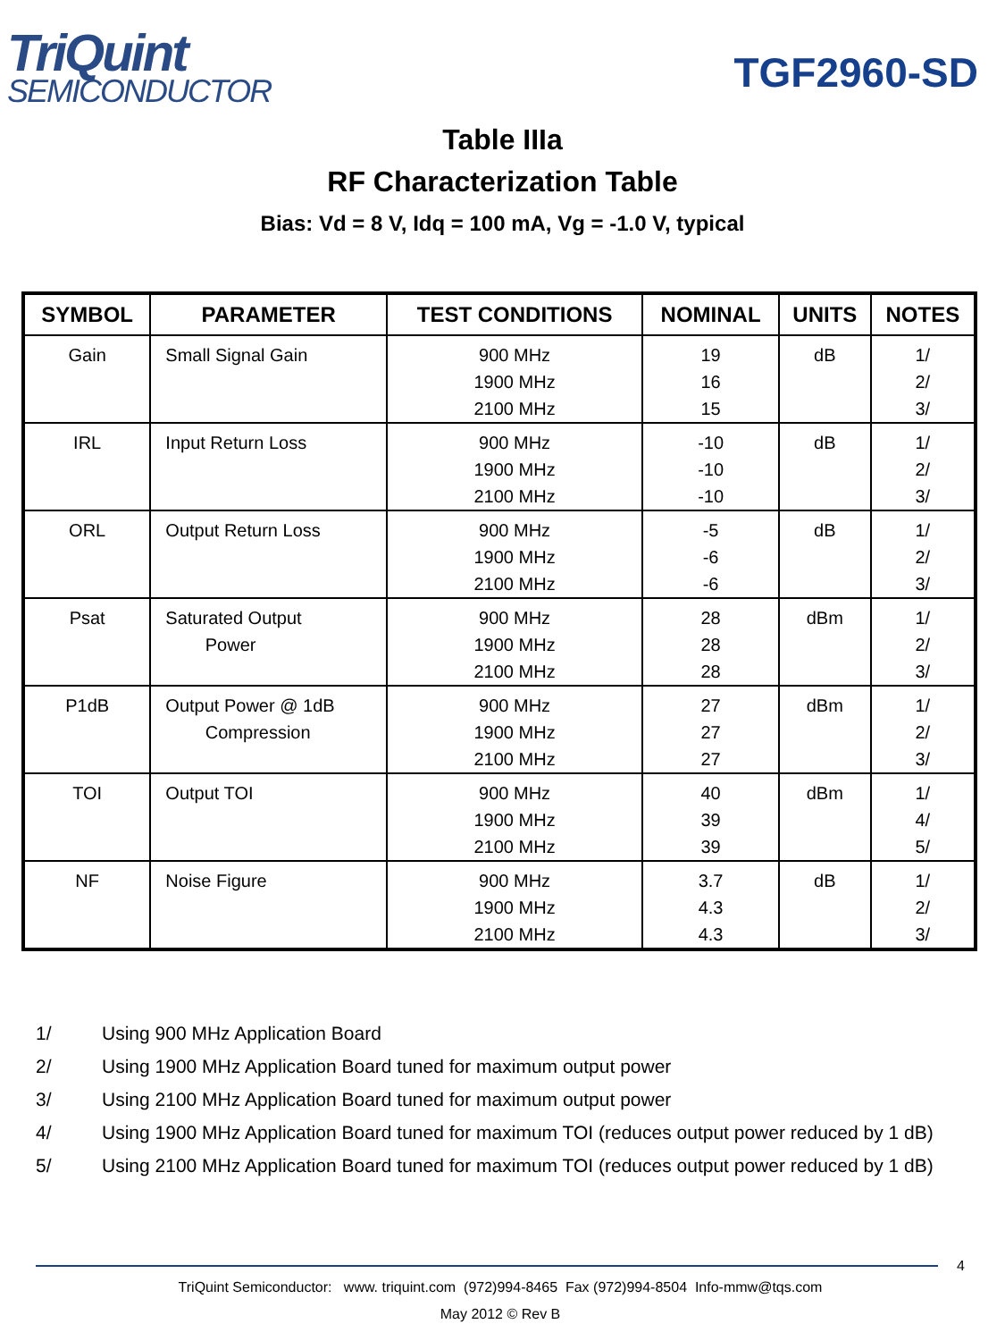TriQuint
SEMICONDUCTOR
TGF2960-SD
Table IIIa
RF Characterization Table
Bias: Vd = 8 V, Idq = 100 mA, Vg = -1.0 V, typical
| SYMBOL | PARAMETER | TEST CONDITIONS | NOMINAL | UNITS | NOTES |
| --- | --- | --- | --- | --- | --- |
| Gain | Small Signal Gain | 900 MHz 1900 MHz 2100 MHz | 19 16 15 | dB | 1/ 2/ 3/ |
| IRL | Input Return Loss | 900 MHz 1900 MHz 2100 MHz | -10 -10 -10 | dB | 1/ 2/ 3/ |
| ORL | Output Return Loss | 900 MHz 1900 MHz 2100 MHz | -5 -6 -6 | dB | 1/ 2/ 3/ |
| Psat | Saturated Output Power | 900 MHz 1900 MHz 2100 MHz | 28 28 28 | dBm | 1/ 2/ 3/ |
| P1dB | Output Power @ 1dB Compression | 900 MHz 1900 MHz 2100 MHz | 27 27 27 | dBm | 1/ 2/ 3/ |
| TOI | Output TOI | 900 MHz 1900 MHz 2100 MHz | 40 39 39 | dBm | 1/ 4/ 5/ |
| NF | Noise Figure | 900 MHz 1900 MHz 2100 MHz | 3.7 4.3 4.3 | dB | 1/ 2/ 3/ |
1/ Using 900 MHz Application Board
2/ Using 1900 MHz Application Board tuned for maximum output power
3/ Using 2100 MHz Application Board tuned for maximum output power
4/ Using 1900 MHz Application Board tuned for maximum TOI (reduces output power reduced by 1 dB)
5/ Using 2100 MHz Application Board tuned for maximum TOI (reduces output power reduced by 1 dB)
4
TriQuint Semiconductor: www. triquint.com (972)994-8465 Fax (972)994-8504 Info-mmw@tqs.com
May 2012 © Rev B